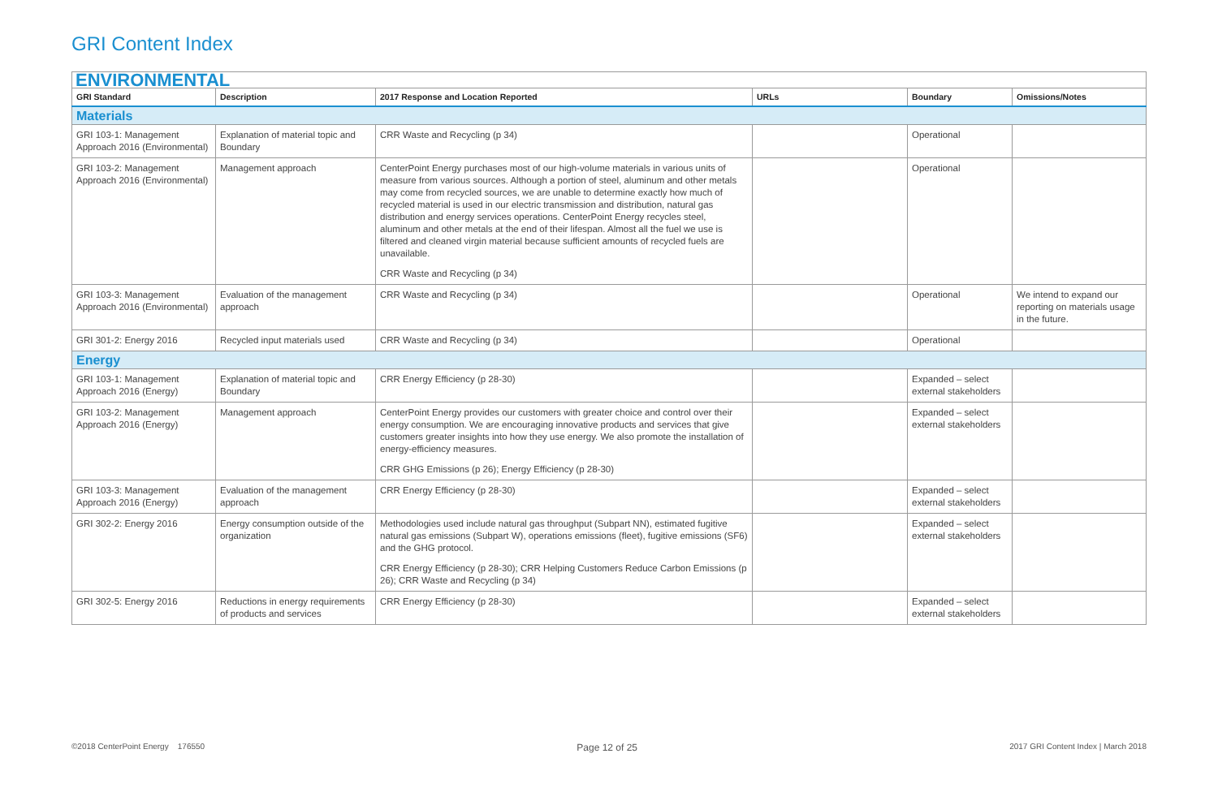GRI Content Index
| ENVIRONMENTAL | | | | | |
| GRI Standard | Description | 2017 Response and Location Reported | URLs | Boundary | Omissions/Notes |
| Materials | | | | | |
| GRI 103-1: Management Approach 2016 (Environmental) | Explanation of material topic and Boundary | CRR Waste and Recycling (p 34) | | Operational | |
| GRI 103-2: Management Approach 2016 (Environmental) | Management approach | CenterPoint Energy purchases most of our high-volume materials in various units of measure from various sources. Although a portion of steel, aluminum and other metals may come from recycled sources, we are unable to determine exactly how much of recycled material is used in our electric transmission and distribution, natural gas distribution and energy services operations. CenterPoint Energy recycles steel, aluminum and other metals at the end of their lifespan. Almost all the fuel we use is filtered and cleaned virgin material because sufficient amounts of recycled fuels are unavailable. CRR Waste and Recycling (p 34) | | Operational | |
| GRI 103-3: Management Approach 2016 (Environmental) | Evaluation of the management approach | CRR Waste and Recycling (p 34) | | Operational | We intend to expand our reporting on materials usage in the future. |
| GRI 301-2: Energy 2016 | Recycled input materials used | CRR Waste and Recycling (p 34) | | Operational | |
| Energy | | | | | |
| GRI 103-1: Management Approach 2016 (Energy) | Explanation of material topic and Boundary | CRR Energy Efficiency (p 28-30) | | Expanded – select external stakeholders | |
| GRI 103-2: Management Approach 2016 (Energy) | Management approach | CenterPoint Energy provides our customers with greater choice and control over their energy consumption. We are encouraging innovative products and services that give customers greater insights into how they use energy. We also promote the installation of energy-efficiency measures. CRR GHG Emissions (p 26); Energy Efficiency (p 28-30) | | Expanded – select external stakeholders | |
| GRI 103-3: Management Approach 2016 (Energy) | Evaluation of the management approach | CRR Energy Efficiency (p 28-30) | | Expanded – select external stakeholders | |
| GRI 302-2: Energy 2016 | Energy consumption outside of the organization | Methodologies used include natural gas throughput (Subpart NN), estimated fugitive natural gas emissions (Subpart W), operations emissions (fleet), fugitive emissions (SF6) and the GHG protocol. CRR Energy Efficiency (p 28-30); CRR Helping Customers Reduce Carbon Emissions (p 26); CRR Waste and Recycling (p 34) | | Expanded – select external stakeholders | |
| GRI 302-5: Energy 2016 | Reductions in energy requirements of products and services | CRR Energy Efficiency (p 28-30) | | Expanded – select external stakeholders | |
©2018 CenterPoint Energy 176550 Page 12 of 25 2017 GRI Content Index | March 2018